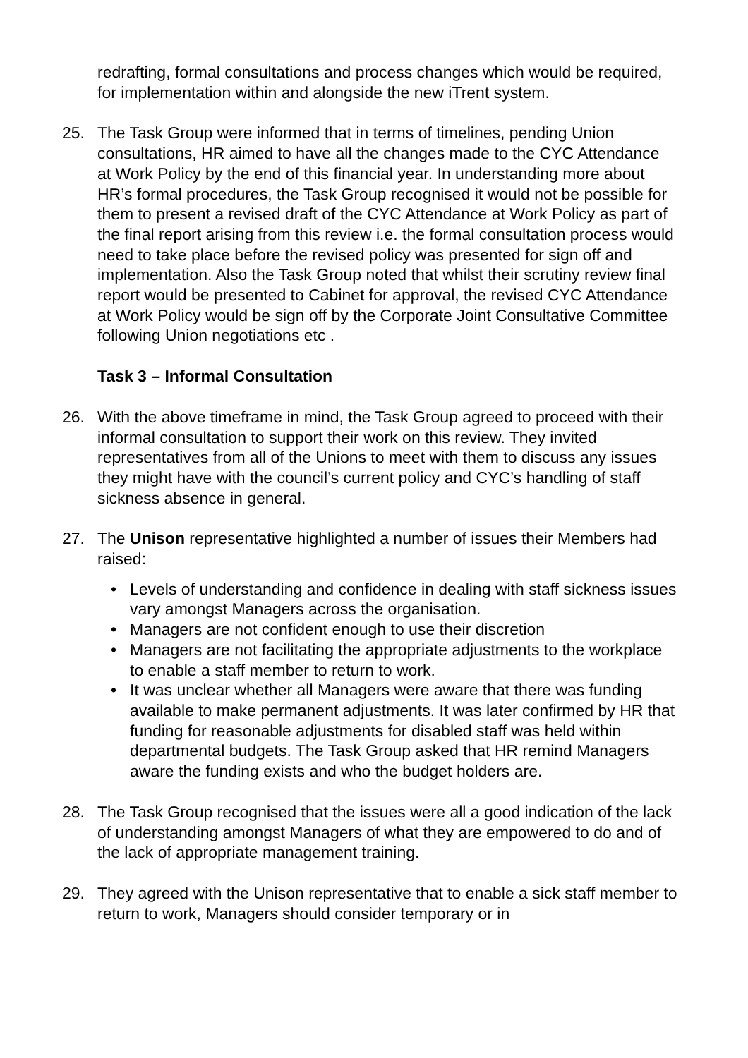redrafting, formal consultations and process changes which would be required, for implementation within and alongside the new iTrent system.
25. The Task Group were informed that in terms of timelines, pending Union consultations, HR aimed to have all the changes made to the CYC Attendance at Work Policy by the end of this financial year. In understanding more about HR’s formal procedures, the Task Group recognised it would not be possible for them to present a revised draft of the CYC Attendance at Work Policy as part of the final report arising from this review i.e. the formal consultation process would need to take place before the revised policy was presented for sign off and implementation. Also the Task Group noted that whilst their scrutiny review final report would be presented to Cabinet for approval, the revised CYC Attendance at Work Policy would be sign off by the Corporate Joint Consultative Committee following Union negotiations etc .
Task 3 – Informal Consultation
26. With the above timeframe in mind, the Task Group agreed to proceed with their informal consultation to support their work on this review. They invited representatives from all of the Unions to meet with them to discuss any issues they might have with the council’s current policy and CYC’s handling of staff sickness absence in general.
27. The Unison representative highlighted a number of issues their Members had raised:
• Levels of understanding and confidence in dealing with staff sickness issues vary amongst Managers across the organisation.
• Managers are not confident enough to use their discretion
• Managers are not facilitating the appropriate adjustments to the workplace to enable a staff member to return to work.
• It was unclear whether all Managers were aware that there was funding available to make permanent adjustments. It was later confirmed by HR that funding for reasonable adjustments for disabled staff was held within departmental budgets. The Task Group asked that HR remind Managers aware the funding exists and who the budget holders are.
28. The Task Group recognised that the issues were all a good indication of the lack of understanding amongst Managers of what they are empowered to do and of the lack of appropriate management training.
29. They agreed with the Unison representative that to enable a sick staff member to return to work, Managers should consider temporary or in